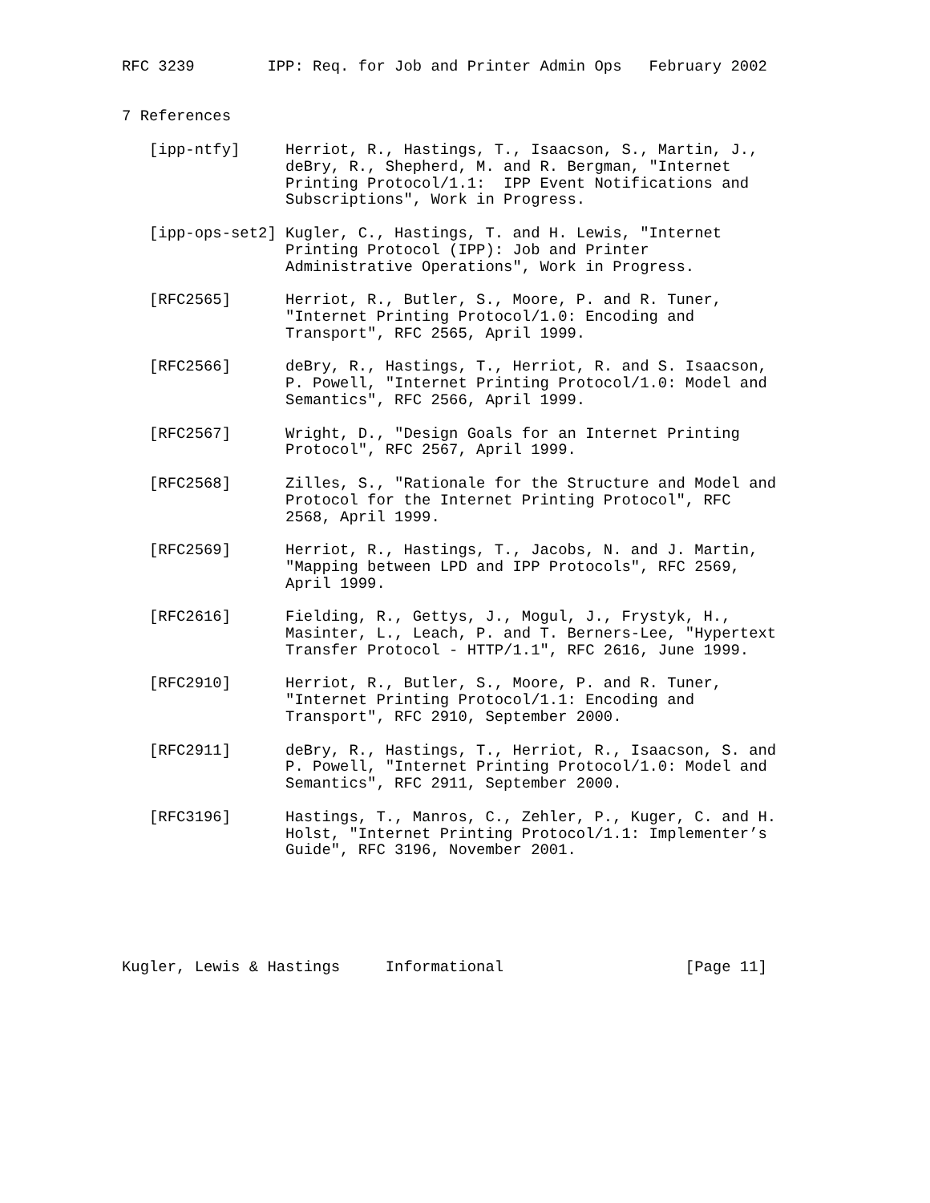RFC 3239        IPP: Req. for Job and Printer Admin Ops   February 2002


7 References

   [ipp-ntfy]     Herriot, R., Hastings, T., Isaacson, S., Martin, J.,
                  deBry, R., Shepherd, M. and R. Bergman, "Internet
                  Printing Protocol/1.1:  IPP Event Notifications and
                  Subscriptions", Work in Progress.

   [ipp-ops-set2] Kugler, C., Hastings, T. and H. Lewis, "Internet
                  Printing Protocol (IPP): Job and Printer
                  Administrative Operations", Work in Progress.

   [RFC2565]      Herriot, R., Butler, S., Moore, P. and R. Tuner,
                  "Internet Printing Protocol/1.0: Encoding and
                  Transport", RFC 2565, April 1999.

   [RFC2566]      deBry, R., Hastings, T., Herriot, R. and S. Isaacson,
                  P. Powell, "Internet Printing Protocol/1.0: Model and
                  Semantics", RFC 2566, April 1999.

   [RFC2567]      Wright, D., "Design Goals for an Internet Printing
                  Protocol", RFC 2567, April 1999.

   [RFC2568]      Zilles, S., "Rationale for the Structure and Model and
                  Protocol for the Internet Printing Protocol", RFC
                  2568, April 1999.

   [RFC2569]      Herriot, R., Hastings, T., Jacobs, N. and J. Martin,
                  "Mapping between LPD and IPP Protocols", RFC 2569,
                  April 1999.

   [RFC2616]      Fielding, R., Gettys, J., Mogul, J., Frystyk, H.,
                  Masinter, L., Leach, P. and T. Berners-Lee, "Hypertext
                  Transfer Protocol - HTTP/1.1", RFC 2616, June 1999.

   [RFC2910]      Herriot, R., Butler, S., Moore, P. and R. Tuner,
                  "Internet Printing Protocol/1.1: Encoding and
                  Transport", RFC 2910, September 2000.

   [RFC2911]      deBry, R., Hastings, T., Herriot, R., Isaacson, S. and
                  P. Powell, "Internet Printing Protocol/1.0: Model and
                  Semantics", RFC 2911, September 2000.

   [RFC3196]      Hastings, T., Manros, C., Zehler, P., Kuger, C. and H.
                  Holst, "Internet Printing Protocol/1.1: Implementer’s
                  Guide", RFC 3196, November 2001.






Kugler, Lewis & Hastings     Informational                    [Page 11]